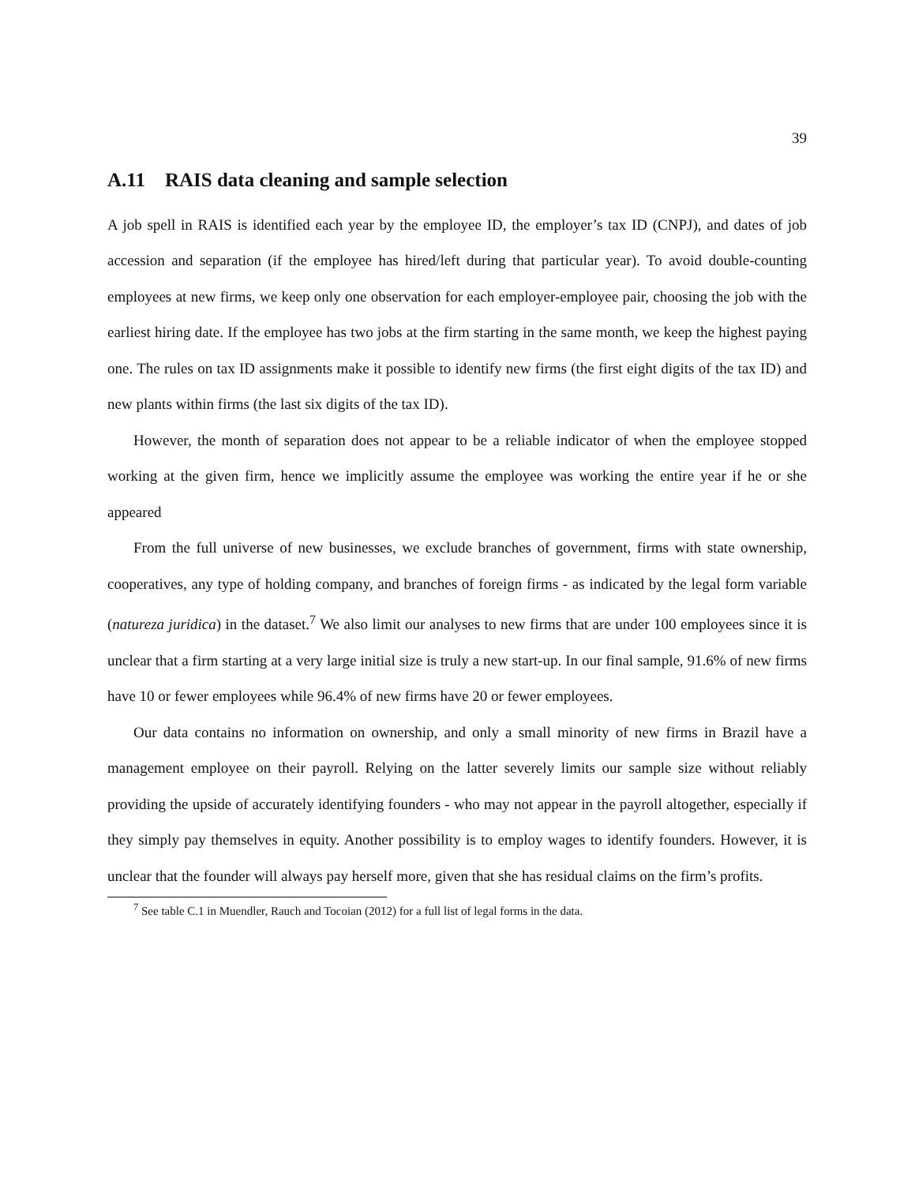39
A.11 RAIS data cleaning and sample selection
A job spell in RAIS is identified each year by the employee ID, the employer’s tax ID (CNPJ), and dates of job accession and separation (if the employee has hired/left during that particular year). To avoid double-counting employees at new firms, we keep only one observation for each employer-employee pair, choosing the job with the earliest hiring date. If the employee has two jobs at the firm starting in the same month, we keep the highest paying one. The rules on tax ID assignments make it possible to identify new firms (the first eight digits of the tax ID) and new plants within firms (the last six digits of the tax ID).
However, the month of separation does not appear to be a reliable indicator of when the employee stopped working at the given firm, hence we implicitly assume the employee was working the entire year if he or she appeared
From the full universe of new businesses, we exclude branches of government, firms with state ownership, cooperatives, any type of holding company, and branches of foreign firms - as indicated by the legal form variable (natureza juridica) in the dataset.<sup>7</sup> We also limit our analyses to new firms that are under 100 employees since it is unclear that a firm starting at a very large initial size is truly a new start-up. In our final sample, 91.6% of new firms have 10 or fewer employees while 96.4% of new firms have 20 or fewer employees.
Our data contains no information on ownership, and only a small minority of new firms in Brazil have a management employee on their payroll. Relying on the latter severely limits our sample size without reliably providing the upside of accurately identifying founders - who may not appear in the payroll altogether, especially if they simply pay themselves in equity. Another possibility is to employ wages to identify founders. However, it is unclear that the founder will always pay herself more, given that she has residual claims on the firm’s profits.
<sup>7</sup> See table C.1 in Muendler, Rauch and Tocoian (2012) for a full list of legal forms in the data.